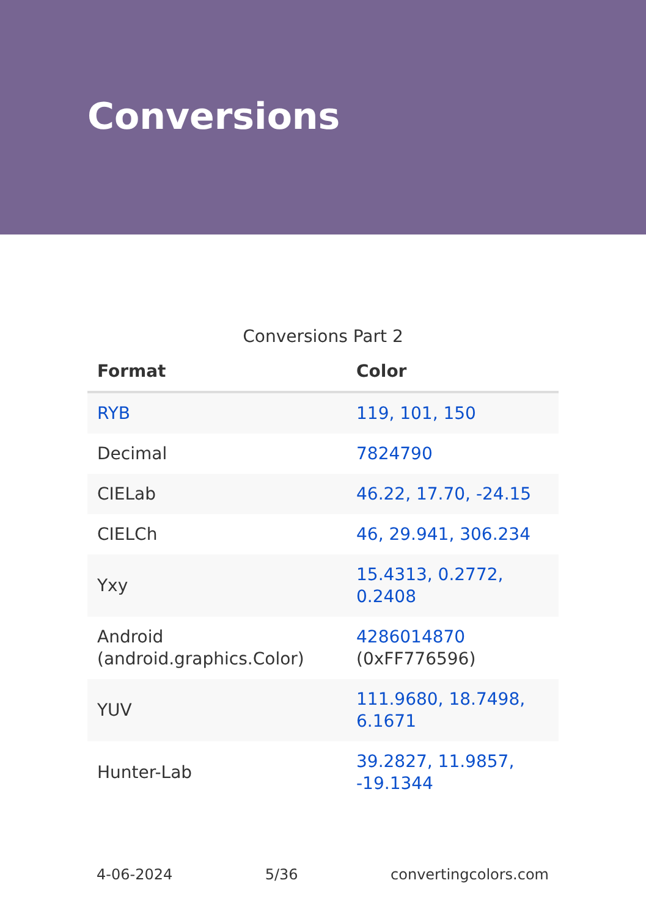Conversions
Conversions Part 2
| Format | Color |
| --- | --- |
| RYB | 119, 101, 150 |
| Decimal | 7824790 |
| CIELab | 46.22, 17.70, -24.15 |
| CIELCh | 46, 29.941, 306.234 |
| Yxy | 15.4313, 0.2772, 0.2408 |
| Android (android.graphics.Color) | 4286014870 (0xFF776596) |
| YUV | 111.9680, 18.7498, 6.1671 |
| Hunter-Lab | 39.2827, 11.9857, -19.1344 |
4-06-2024 5/36 convertingcolors.com